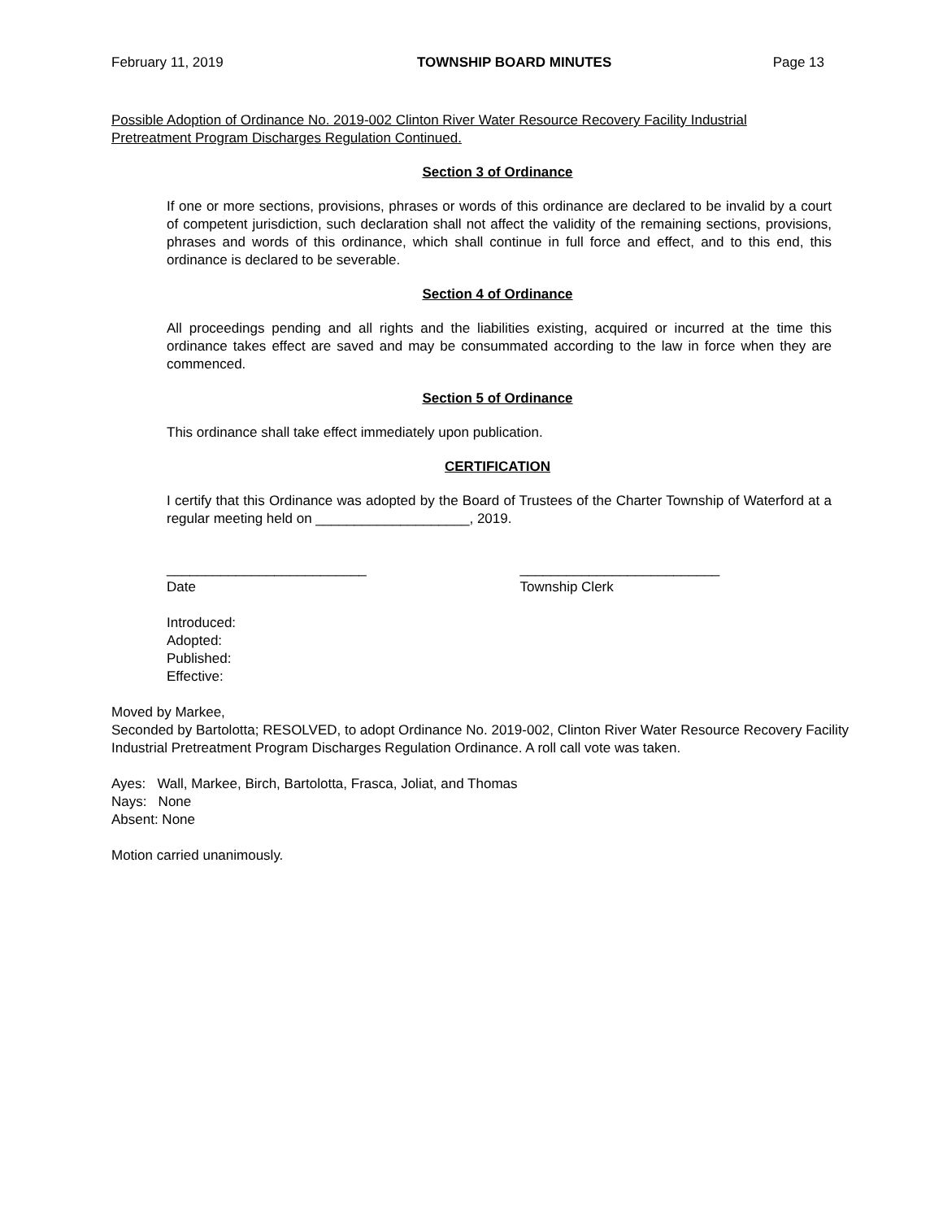February 11, 2019 TOWNSHIP BOARD MINUTES Page 13
Possible Adoption of Ordinance No. 2019-002 Clinton River Water Resource Recovery Facility Industrial Pretreatment Program Discharges Regulation Continued.
Section 3 of Ordinance
If one or more sections, provisions, phrases or words of this ordinance are declared to be invalid by a court of competent jurisdiction, such declaration shall not affect the validity of the remaining sections, provisions, phrases and words of this ordinance, which shall continue in full force and effect, and to this end, this ordinance is declared to be severable.
Section 4 of Ordinance
All proceedings pending and all rights and the liabilities existing, acquired or incurred at the time this ordinance takes effect are saved and may be consummated according to the law in force when they are commenced.
Section 5 of Ordinance
This ordinance shall take effect immediately upon publication.
CERTIFICATION
I certify that this Ordinance was adopted by the Board of Trustees of the Charter Township of Waterford at a regular meeting held on ____________________, 2019.
__________________________
Date
__________________________
Township Clerk
Introduced:
Adopted:
Published:
Effective:
Moved by Markee,
Seconded by Bartolotta; RESOLVED, to adopt Ordinance No. 2019-002, Clinton River Water Resource Recovery Facility Industrial Pretreatment Program Discharges Regulation Ordinance. A roll call vote was taken.
Ayes: Wall, Markee, Birch, Bartolotta, Frasca, Joliat, and Thomas
Nays: None
Absent: None
Motion carried unanimously.